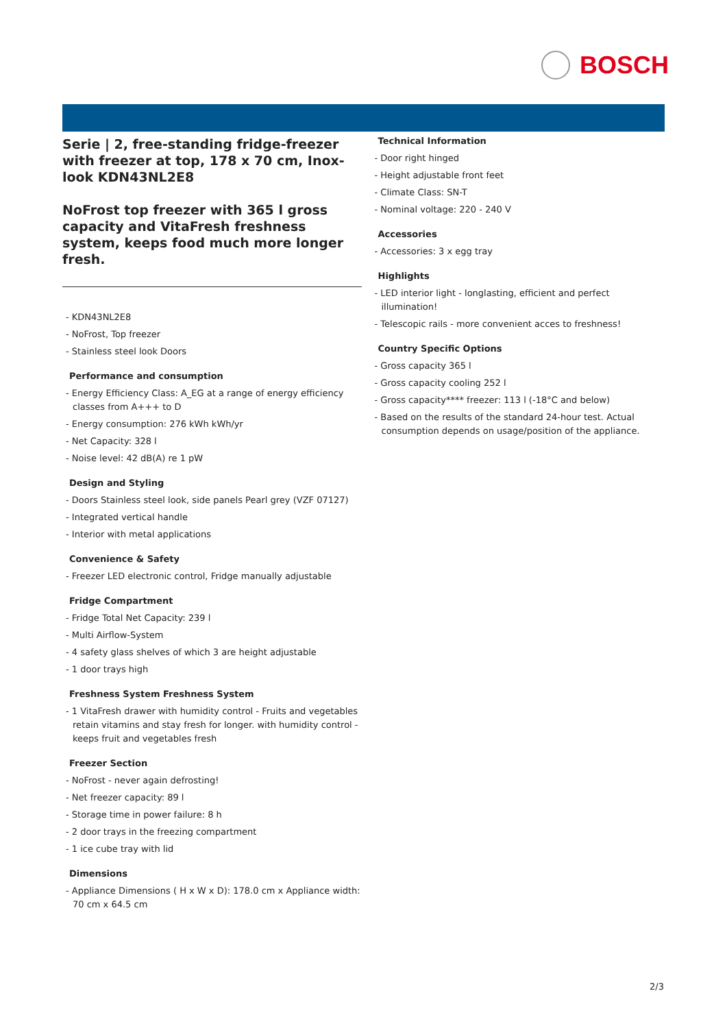BOSCH
Serie | 2, free-standing fridge-freezer with freezer at top, 178 x 70 cm, Inox-look KDN43NL2E8
NoFrost top freezer with 365 l gross capacity and VitaFresh freshness system, keeps food much more longer fresh.
- KDN43NL2E8
- NoFrost, Top freezer
- Stainless steel look Doors
Performance and consumption
- Energy Efficiency Class: A_EG at a range of energy efficiency classes from A+++ to D
- Energy consumption: 276 kWh kWh/yr
- Net Capacity: 328 l
- Noise level: 42 dB(A) re 1 pW
Design and Styling
- Doors Stainless steel look, side panels Pearl grey (VZF 07127)
- Integrated vertical handle
- Interior with metal applications
Convenience & Safety
- Freezer LED electronic control, Fridge manually adjustable
Fridge Compartment
- Fridge Total Net Capacity: 239 l
- Multi Airflow-System
- 4 safety glass shelves of which 3 are height adjustable
- 1 door trays high
Freshness System Freshness System
- 1 VitaFresh drawer with humidity control - Fruits and vegetables retain vitamins and stay fresh for longer. with humidity control - keeps fruit and vegetables fresh
Freezer Section
- NoFrost - never again defrosting!
- Net freezer capacity: 89 l
- Storage time in power failure: 8 h
- 2 door trays in the freezing compartment
- 1 ice cube tray with lid
Dimensions
- Appliance Dimensions ( H x W x D): 178.0 cm x Appliance width: 70 cm x 64.5 cm
Technical Information
- Door right hinged
- Height adjustable front feet
- Climate Class: SN-T
- Nominal voltage: 220 - 240 V
Accessories
- Accessories: 3 x egg tray
Highlights
- LED interior light - longlasting, efficient and perfect illumination!
- Telescopic rails - more convenient acces to freshness!
Country Specific Options
- Gross capacity 365 l
- Gross capacity cooling 252 l
- Gross capacity**** freezer: 113 l (-18°C and below)
- Based on the results of the standard 24-hour test. Actual consumption depends on usage/position of the appliance.
2/3